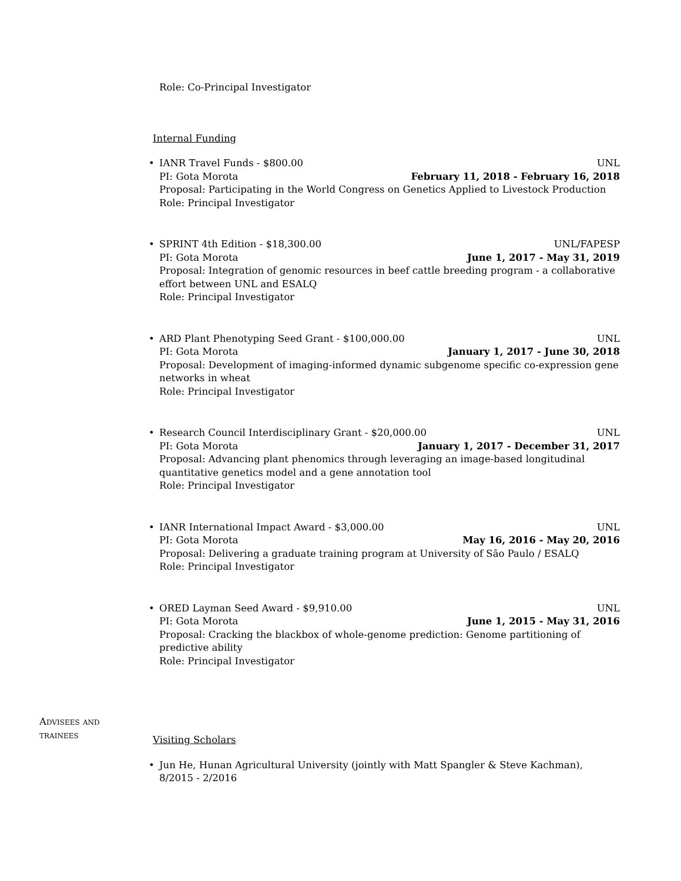Role: Co-Principal Investigator
Internal Funding
• IANR Travel Funds - $800.00 UNL
PI: Gota Morota February 11, 2018 - February 16, 2018
Proposal: Participating in the World Congress on Genetics Applied to Livestock Production
Role: Principal Investigator
• SPRINT 4th Edition - $18,300.00 UNL/FAPESP
PI: Gota Morota June 1, 2017 - May 31, 2019
Proposal: Integration of genomic resources in beef cattle breeding program - a collaborative effort between UNL and ESALQ
Role: Principal Investigator
• ARD Plant Phenotyping Seed Grant - $100,000.00 UNL
PI: Gota Morota January 1, 2017 - June 30, 2018
Proposal: Development of imaging-informed dynamic subgenome specific co-expression gene networks in wheat
Role: Principal Investigator
• Research Council Interdisciplinary Grant - $20,000.00 UNL
PI: Gota Morota January 1, 2017 - December 31, 2017
Proposal: Advancing plant phenomics through leveraging an image-based longitudinal quantitative genetics model and a gene annotation tool
Role: Principal Investigator
• IANR International Impact Award - $3,000.00 UNL
PI: Gota Morota May 16, 2016 - May 20, 2016
Proposal: Delivering a graduate training program at University of São Paulo / ESALQ
Role: Principal Investigator
• ORED Layman Seed Award - $9,910.00 UNL
PI: Gota Morota June 1, 2015 - May 31, 2016
Proposal: Cracking the blackbox of whole-genome prediction: Genome partitioning of predictive ability
Role: Principal Investigator
Advisees and trainees
Visiting Scholars
• Jun He, Hunan Agricultural University (jointly with Matt Spangler & Steve Kachman), 8/2015 - 2/2016